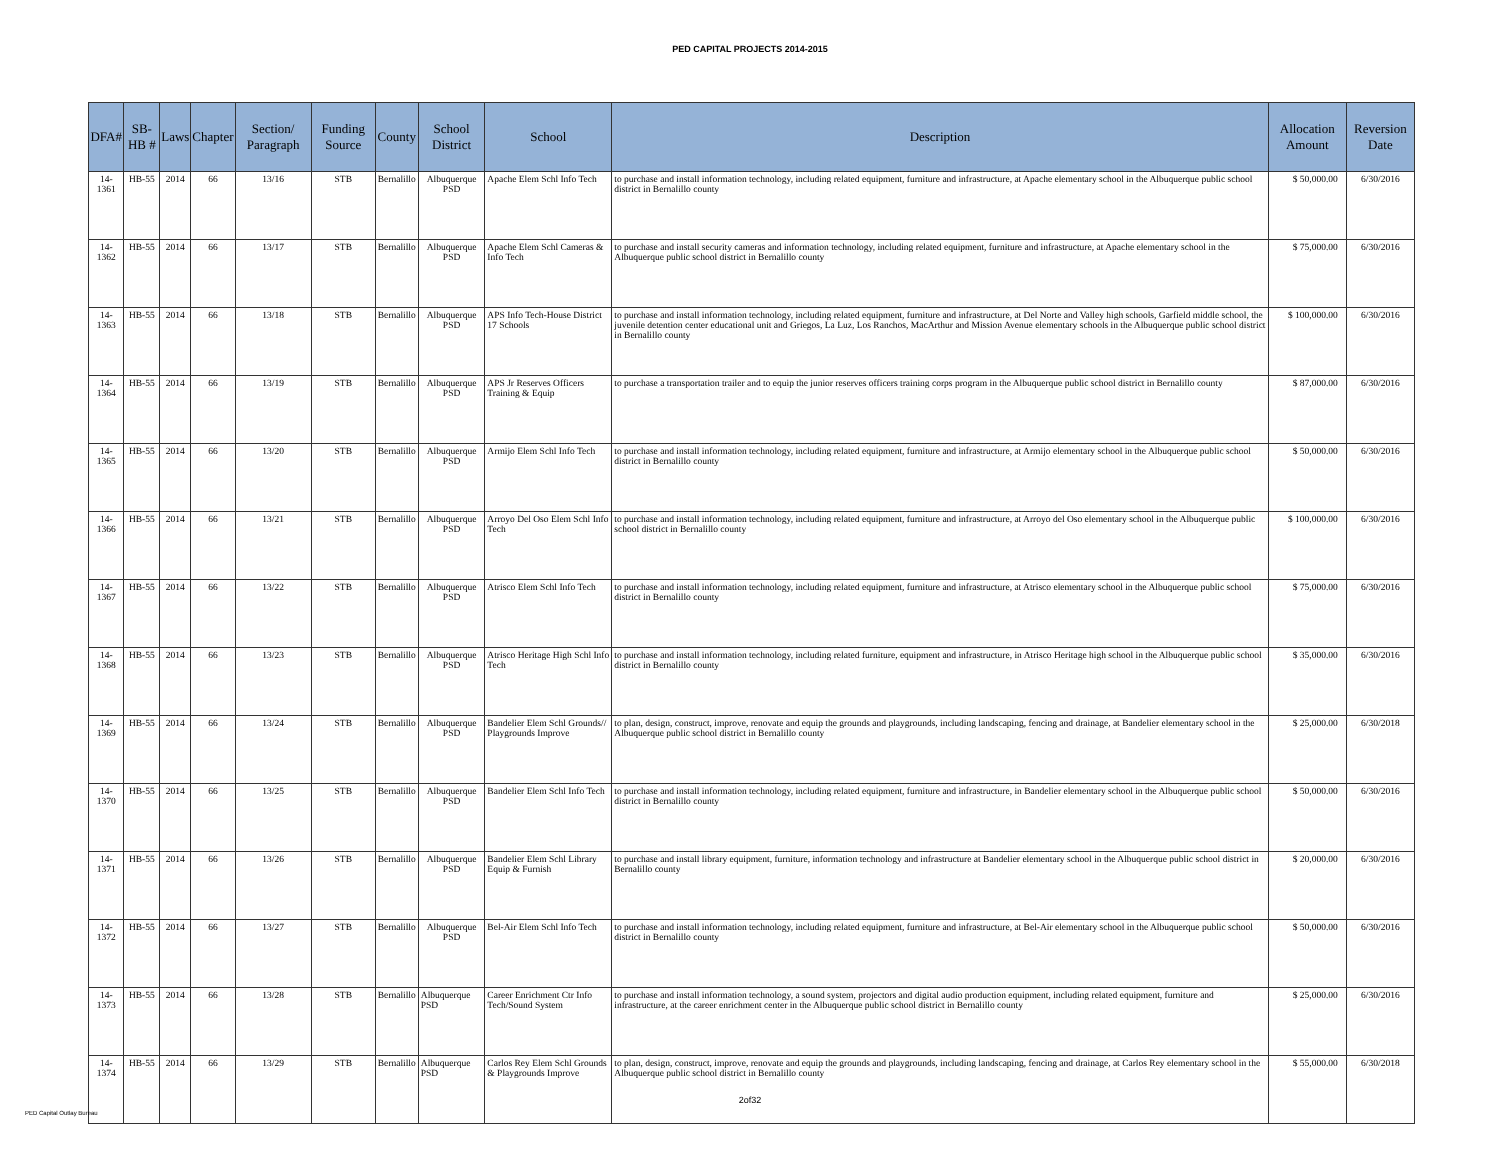PED CAPITAL PROJECTS 2014-2015
| DFA# | SB-HB # | Laws | Chapter | Section/ Paragraph | Funding Source | County | School District | School | Description | Allocation Amount | Reversion Date |
| --- | --- | --- | --- | --- | --- | --- | --- | --- | --- | --- | --- |
| 14-1361 | HB-55 | 2014 | 66 | 13/16 | STB | Bernalillo | Albuquerque PSD | Apache Elem Schl Info Tech | to purchase and install information technology, including related equipment, furniture and infrastructure, at Apache elementary school in the Albuquerque public school district in Bernalillo county | $ 50,000.00 | 6/30/2016 |
| 14-1362 | HB-55 | 2014 | 66 | 13/17 | STB | Bernalillo | Albuquerque PSD | Apache Elem Schl Cameras & Info Tech | to purchase and install security cameras and information technology, including related equipment, furniture and infrastructure, at Apache elementary school in the Albuquerque public school district in Bernalillo county | $ 75,000.00 | 6/30/2016 |
| 14-1363 | HB-55 | 2014 | 66 | 13/18 | STB | Bernalillo | Albuquerque PSD | APS Info Tech-House District 17 Schools | to purchase and install information technology, including related equipment, furniture and infrastructure, at Del Norte and Valley high schools, Garfield middle school, the juvenile detention center educational unit and Griegos, La Luz, Los Ranchos, MacArthur and Mission Avenue elementary schools in the Albuquerque public school district in Bernalillo county | $ 100,000.00 | 6/30/2016 |
| 14-1364 | HB-55 | 2014 | 66 | 13/19 | STB | Bernalillo | Albuquerque PSD | APS Jr Reserves Officers Training & Equip | to purchase a transportation trailer and to equip the junior reserves officers training corps program in the Albuquerque public school district in Bernalillo county | $ 87,000.00 | 6/30/2016 |
| 14-1365 | HB-55 | 2014 | 66 | 13/20 | STB | Bernalillo | Albuquerque PSD | Armijo Elem Schl Info Tech | to purchase and install information technology, including related equipment, furniture and infrastructure, at Armijo elementary school in the Albuquerque public school district in Bernalillo county | $ 50,000.00 | 6/30/2016 |
| 14-1366 | HB-55 | 2014 | 66 | 13/21 | STB | Bernalillo | Albuquerque PSD | Arroyo Del Oso Elem Schl Info Tech | to purchase and install information technology, including related equipment, furniture and infrastructure, at Arroyo del Oso elementary school in the Albuquerque public school district in Bernalillo county | $ 100,000.00 | 6/30/2016 |
| 14-1367 | HB-55 | 2014 | 66 | 13/22 | STB | Bernalillo | Albuquerque PSD | Atrisco Elem Schl Info Tech | to purchase and install information technology, including related equipment, furniture and infrastructure, at Atrisco elementary school in the Albuquerque public school district in Bernalillo county | $ 75,000.00 | 6/30/2016 |
| 14-1368 | HB-55 | 2014 | 66 | 13/23 | STB | Bernalillo | Albuquerque PSD | Atrisco Heritage High Schl Info Tech | to purchase and install information technology, including related furniture, equipment and infrastructure, in Atrisco Heritage high school in the Albuquerque public school district in Bernalillo county | $ 35,000.00 | 6/30/2016 |
| 14-1369 | HB-55 | 2014 | 66 | 13/24 | STB | Bernalillo | Albuquerque PSD | Bandelier Elem Schl Grounds// Playgrounds Improve | to plan, design, construct, improve, renovate and equip the grounds and playgrounds, including landscaping, fencing and drainage, at Bandelier elementary school in the Albuquerque public school district in Bernalillo county | $ 25,000.00 | 6/30/2018 |
| 14-1370 | HB-55 | 2014 | 66 | 13/25 | STB | Bernalillo | Albuquerque PSD | Bandelier Elem Schl Info Tech | to purchase and install information technology, including related equipment, furniture and infrastructure, in Bandelier elementary school in the Albuquerque public school district in Bernalillo county | $ 50,000.00 | 6/30/2016 |
| 14-1371 | HB-55 | 2014 | 66 | 13/26 | STB | Bernalillo | Albuquerque PSD | Bandelier Elem Schl Library Equip & Furnish | to purchase and install library equipment, furniture, information technology and infrastructure at Bandelier elementary school in the Albuquerque public school district in Bernalillo county | $ 20,000.00 | 6/30/2016 |
| 14-1372 | HB-55 | 2014 | 66 | 13/27 | STB | Bernalillo | Albuquerque PSD | Bel-Air Elem Schl Info Tech | to purchase and install information technology, including related equipment, furniture and infrastructure, at Bel-Air elementary school in the Albuquerque public school district in Bernalillo county | $ 50,000.00 | 6/30/2016 |
| 14-1373 | HB-55 | 2014 | 66 | 13/28 | STB | Bernalillo | Albuquerque PSD | Career Enrichment Ctr Info Tech/Sound System | to purchase and install information technology, a sound system, projectors and digital audio production equipment, including related equipment, furniture and infrastructure, at the career enrichment center in the Albuquerque public school district in Bernalillo county | $ 25,000.00 | 6/30/2016 |
| 14-1374 | HB-55 | 2014 | 66 | 13/29 | STB | Bernalillo | Albuquerque PSD | Carlos Rey Elem Schl Grounds & Playgrounds Improve | to plan, design, construct, improve, renovate and equip the grounds and playgrounds, including landscaping, fencing and drainage, at Carlos Rey elementary school in the Albuquerque public school district in Bernalillo county | $ 55,000.00 | 6/30/2018 |
2of32
PED Capital Outlay Bureau